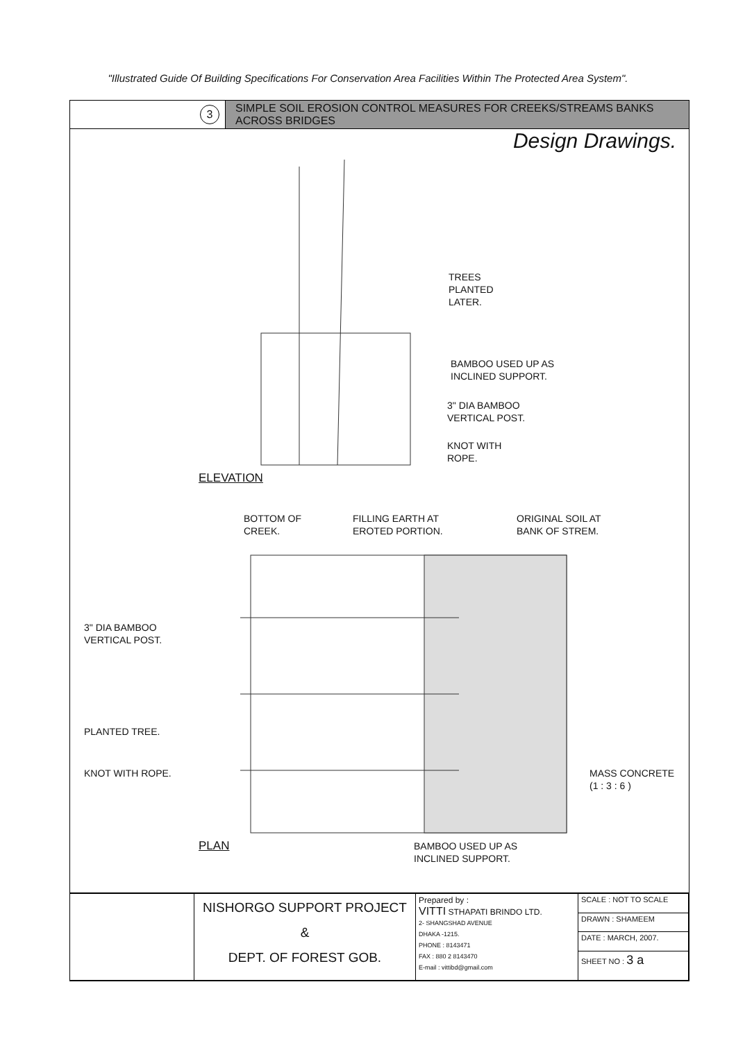"Illustrated Guide Of Building Specifications For Conservation Area Facilities Within The Protected Area System".
3
SIMPLE SOIL EROSION CONTROL MEASURES FOR CREEKS/STREAMS BANKS ACROSS BRIDGES
Design Drawings.
TREES
PLANTED
LATER.
BAMBOO USED UP AS
INCLINED SUPPORT.
3" DIA BAMBOO
VERTICAL POST.
KNOT WITH
ROPE.
ELEVATION
BOTTOM OF
CREEK.
FILLING EARTH AT
EROTED PORTION.
ORIGINAL SOIL AT
BANK OF STREM.
3" DIA BAMBOO
VERTICAL POST.
PLANTED TREE.
KNOT WITH ROPE.
MASS CONCRETE
(1 : 3 : 6 )
PLAN
BAMBOO USED UP AS
INCLINED SUPPORT.
| | NISHORGO SUPPORT PROJECT & DEPT. OF FOREST GOB. | Prepared by : VITTI STHAPATI BRINDO LTD. 2- SHANGSHAD AVENUE DHAKA -1215. PHONE : 8143471 FAX : 880 2 8143470 E-mail : vittibd@gmail.com | SCALE : NOT TO SCALE |
| | | | DRAWN : SHAMEEM |
| | | | DATE : MARCH, 2007. |
| | | | SHEET NO : 3 a |